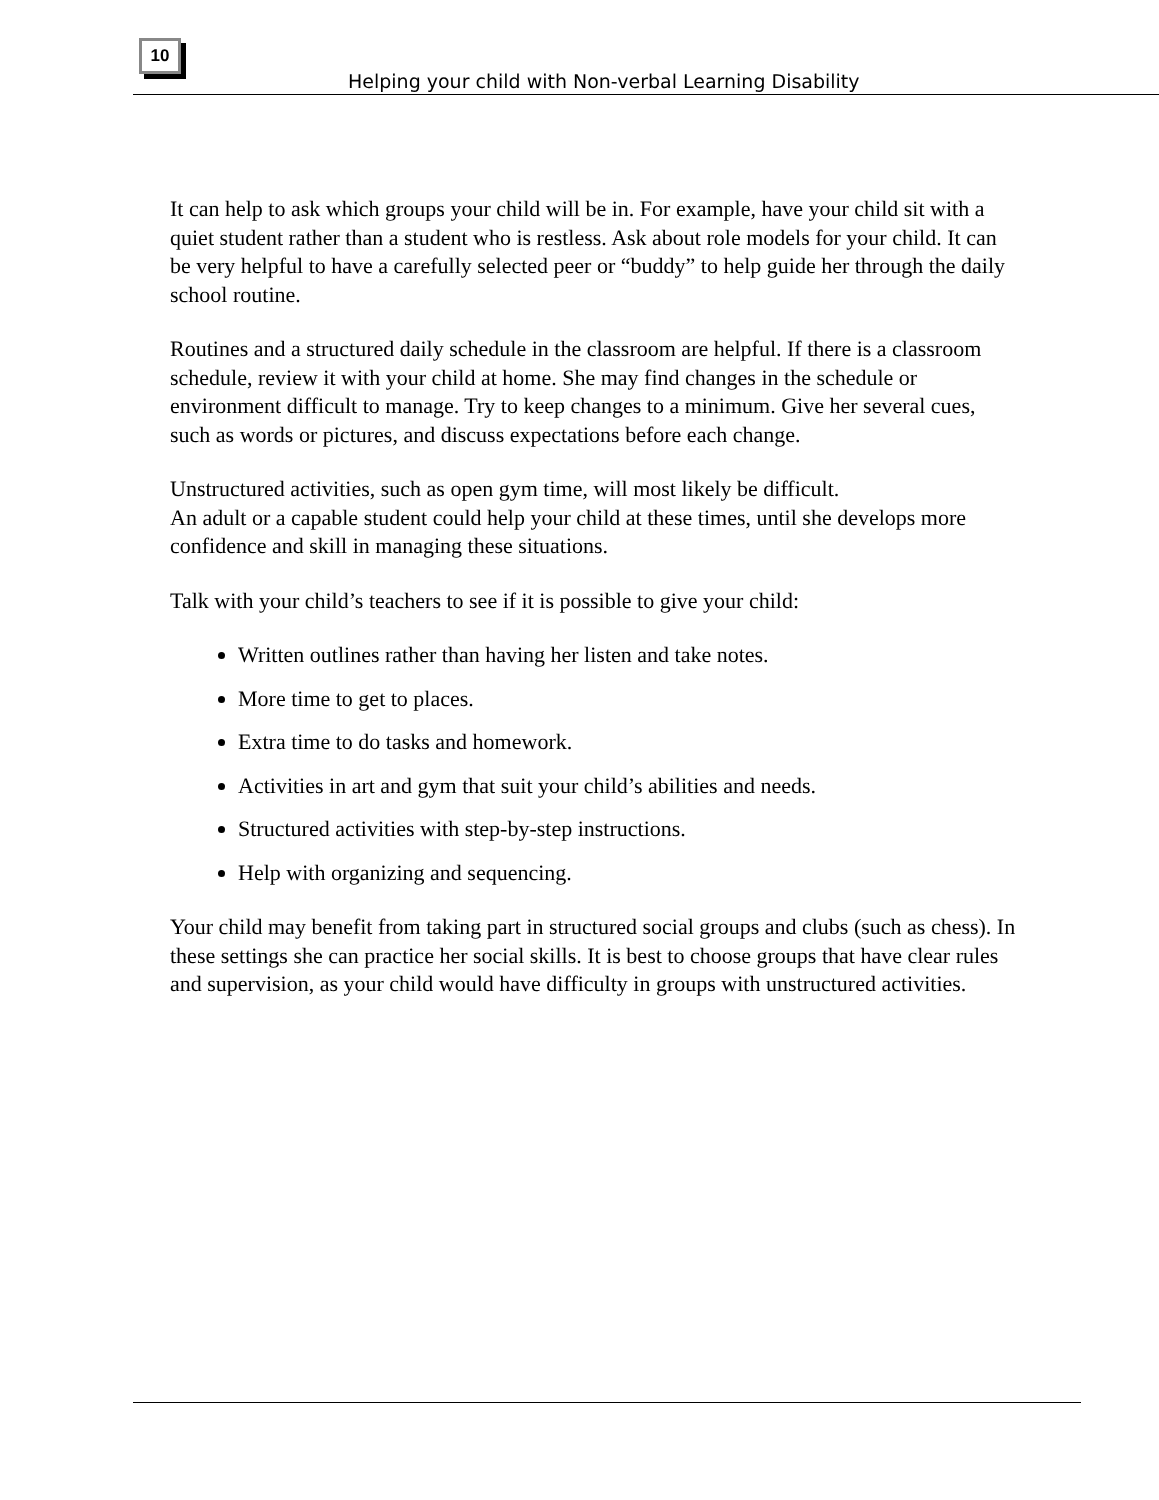10
Helping your child with Non-verbal Learning Disability
It can help to ask which groups your child will be in. For example, have your child sit with a quiet student rather than a student who is restless. Ask about role models for your child. It can be very helpful to have a carefully selected peer or “buddy” to help guide her through the daily school routine.
Routines and a structured daily schedule in the classroom are helpful. If there is a classroom schedule, review it with your child at home. She may find changes in the schedule or environment difficult to manage. Try to keep changes to a minimum. Give her several cues, such as words or pictures, and discuss expectations before each change.
Unstructured activities, such as open gym time, will most likely be difficult.
An adult or a capable student could help your child at these times, until she develops more confidence and skill in managing these situations.
Talk with your child’s teachers to see if it is possible to give your child:
Written outlines rather than having her listen and take notes.
More time to get to places.
Extra time to do tasks and homework.
Activities in art and gym that suit your child’s abilities and needs.
Structured activities with step-by-step instructions.
Help with organizing and sequencing.
Your child may benefit from taking part in structured social groups and clubs (such as chess). In these settings she can practice her social skills. It is best to choose groups that have clear rules and supervision, as your child would have difficulty in groups with unstructured activities.